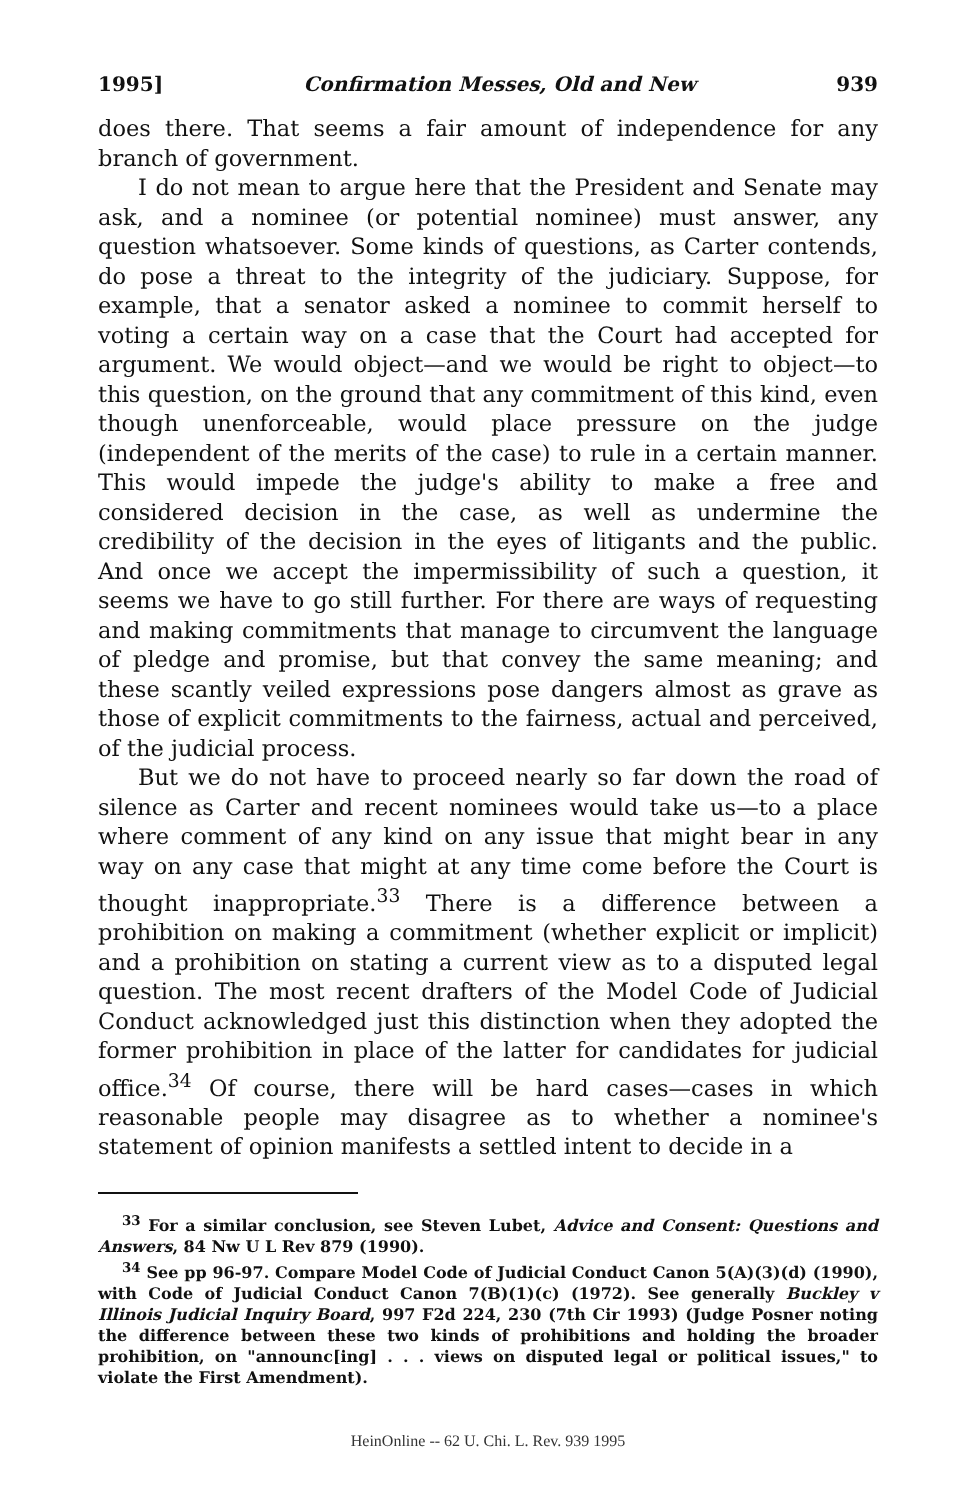1995] Confirmation Messes, Old and New 939
does there. That seems a fair amount of independence for any branch of government.
I do not mean to argue here that the President and Senate may ask, and a nominee (or potential nominee) must answer, any question whatsoever. Some kinds of questions, as Carter contends, do pose a threat to the integrity of the judiciary. Suppose, for example, that a senator asked a nominee to commit herself to voting a certain way on a case that the Court had accepted for argument. We would object—and we would be right to object—to this question, on the ground that any commitment of this kind, even though unenforceable, would place pressure on the judge (independent of the merits of the case) to rule in a certain manner. This would impede the judge's ability to make a free and considered decision in the case, as well as undermine the credibility of the decision in the eyes of litigants and the public. And once we accept the impermissibility of such a question, it seems we have to go still further. For there are ways of requesting and making commitments that manage to circumvent the language of pledge and promise, but that convey the same meaning; and these scantly veiled expressions pose dangers almost as grave as those of explicit commitments to the fairness, actual and perceived, of the judicial process.
But we do not have to proceed nearly so far down the road of silence as Carter and recent nominees would take us—to a place where comment of any kind on any issue that might bear in any way on any case that might at any time come before the Court is thought inappropriate.<sup>33</sup> There is a difference between a prohibition on making a commitment (whether explicit or implicit) and a prohibition on stating a current view as to a disputed legal question. The most recent drafters of the Model Code of Judicial Conduct acknowledged just this distinction when they adopted the former prohibition in place of the latter for candidates for judicial office.<sup>34</sup> Of course, there will be hard cases—cases in which reasonable people may disagree as to whether a nominee's statement of opinion manifests a settled intent to decide in a
<sup>33</sup> For a similar conclusion, see Steven Lubet, Advice and Consent: Questions and Answers, 84 Nw U L Rev 879 (1990).
<sup>34</sup> See pp 96-97. Compare Model Code of Judicial Conduct Canon 5(A)(3)(d) (1990), with Code of Judicial Conduct Canon 7(B)(1)(c) (1972). See generally Buckley v Illinois Judicial Inquiry Board, 997 F2d 224, 230 (7th Cir 1993) (Judge Posner noting the difference between these two kinds of prohibitions and holding the broader prohibition, on "announc[ing] . . . views on disputed legal or political issues," to violate the First Amendment).
HeinOnline -- 62 U. Chi. L. Rev. 939 1995